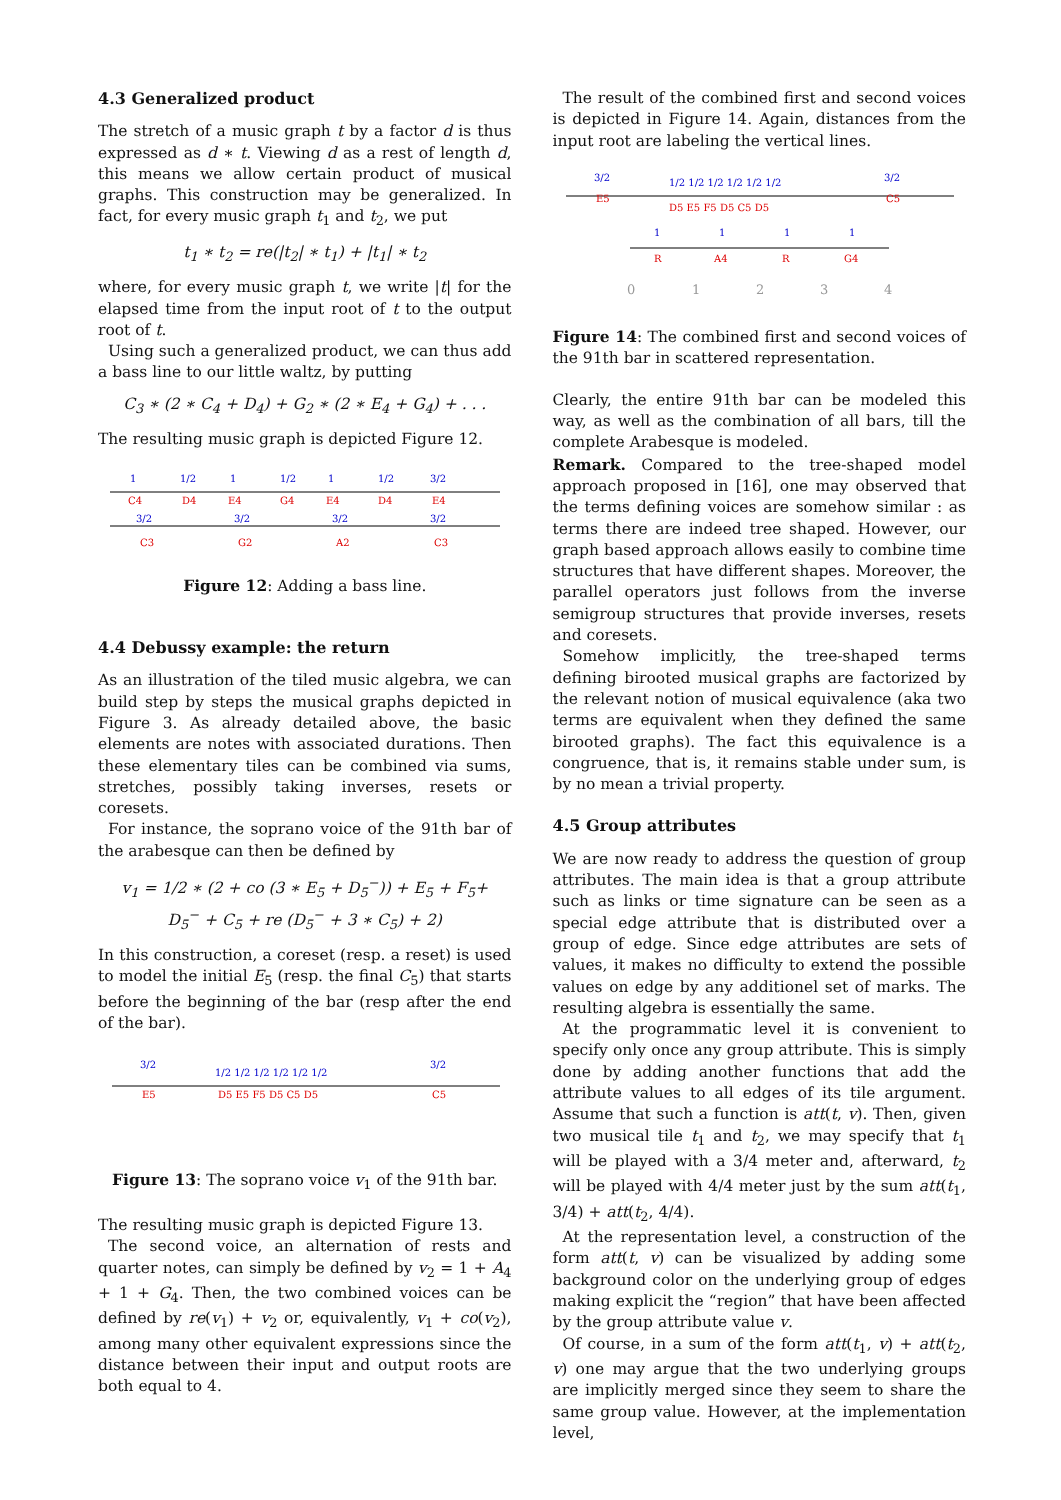4.3 Generalized product
The stretch of a music graph t by a factor d is thus expressed as d ∗ t. Viewing d as a rest of length d, this means we allow certain product of musical graphs. This construction may be generalized. In fact, for every music graph t<sub>1</sub> and t<sub>2</sub>, we put
t<sub>1</sub> ∗ t<sub>2</sub> = re(|t<sub>2</sub>| ∗ t<sub>1</sub>) + |t<sub>1</sub>| ∗ t<sub>2</sub>
where, for every music graph t, we write |t| for the elapsed time from the input root of t to the output root of t.
Using such a generalized product, we can thus add a bass line to our little waltz, by putting
C<sub>3</sub> ∗ (2 ∗ C<sub>4</sub> + D<sub>4</sub>) + G<sub>2</sub> ∗ (2 ∗ E<sub>4</sub> + G<sub>4</sub>) + . . .
The resulting music graph is depicted Figure 12.
1
1/2
1
1/2
1
1/2
3/2
3/2
3/2
3/2
3/2
C4
D4
E4
G4
E4
D4
E4
C3
G2
A2
C3
Figure 12: Adding a bass line.
4.4 Debussy example: the return
As an illustration of the tiled music algebra, we can build step by steps the musical graphs depicted in Figure 3. As already detailed above, the basic elements are notes with associated durations. Then these elementary tiles can be combined via sums, stretches, possibly taking inverses, resets or coresets.
For instance, the soprano voice of the 91th bar of the arabesque can then be defined by
v<sub>1</sub> = 1/2 ∗ (2 + co (3 ∗ E<sub>5</sub> + D<sub>5</sub><sup>−</sup>)) + E<sub>5</sub> + F<sub>5</sub>+
D<sub>5</sub><sup>−</sup> + C<sub>5</sub> + re (D<sub>5</sub><sup>−</sup> + 3 ∗ C<sub>5</sub>) + 2)
In this construction, a coreset (resp. a reset) is used to model the initial E<sub>5</sub> (resp. the final C<sub>5</sub>) that starts before the beginning of the bar (resp after the end of the bar).
3/2
1/2 1/2 1/2 1/2 1/2 1/2
3/2
E5
D5 E5 F5 D5 C5 D5
C5
Figure 13: The soprano voice v<sub>1</sub> of the 91th bar.
The resulting music graph is depicted Figure 13.
The second voice, an alternation of rests and quarter notes, can simply be defined by v<sub>2</sub> = 1 + A<sub>4</sub> + 1 + G<sub>4</sub>. Then, the two combined voices can be defined by re(v<sub>1</sub>) + v<sub>2</sub> or, equivalently, v<sub>1</sub> + co(v<sub>2</sub>), among many other equivalent expressions since the distance between their input and output roots are both equal to 4.
The result of the combined first and second voices is depicted in Figure 14. Again, distances from the input root are labeling the vertical lines.
3/2
1/2 1/2 1/2 1/2 1/2 1/2
3/2
1
1
1
1
E5
D5 E5 F5 D5 C5 D5
C5
R
A4
R
G4
0
1
2
3
4
Figure 14: The combined first and second voices of the 91th bar in scattered representation.
Clearly, the entire 91th bar can be modeled this way, as well as the combination of all bars, till the complete Arabesque is modeled.
Remark. Compared to the tree-shaped model approach proposed in [16], one may observed that the terms defining voices are somehow similar : as terms there are indeed tree shaped. However, our graph based approach allows easily to combine time structures that have different shapes. Moreover, the parallel operators just follows from the inverse semigroup structures that provide inverses, resets and coresets.
Somehow implicitly, the tree-shaped terms defining birooted musical graphs are factorized by the relevant notion of musical equivalence (aka two terms are equivalent when they defined the same birooted graphs). The fact this equivalence is a congruence, that is, it remains stable under sum, is by no mean a trivial property.
4.5 Group attributes
We are now ready to address the question of group attributes. The main idea is that a group attribute such as links or time signature can be seen as a special edge attribute that is distributed over a group of edge. Since edge attributes are sets of values, it makes no difficulty to extend the possible values on edge by any additionel set of marks. The resulting algebra is essentially the same.
At the programmatic level it is convenient to specify only once any group attribute. This is simply done by adding another functions that add the attribute values to all edges of its tile argument. Assume that such a function is att(t, v). Then, given two musical tile t<sub>1</sub> and t<sub>2</sub>, we may specify that t<sub>1</sub> will be played with a 3/4 meter and, afterward, t<sub>2</sub> will be played with 4/4 meter just by the sum att(t<sub>1</sub>, 3/4) + att(t<sub>2</sub>, 4/4).
At the representation level, a construction of the form att(t, v) can be visualized by adding some background color on the underlying group of edges making explicit the “region” that have been affected by the group attribute value v.
Of course, in a sum of the form att(t<sub>1</sub>, v) + att(t<sub>2</sub>, v) one may argue that the two underlying groups are implicitly merged since they seem to share the same group value. However, at the implementation level,